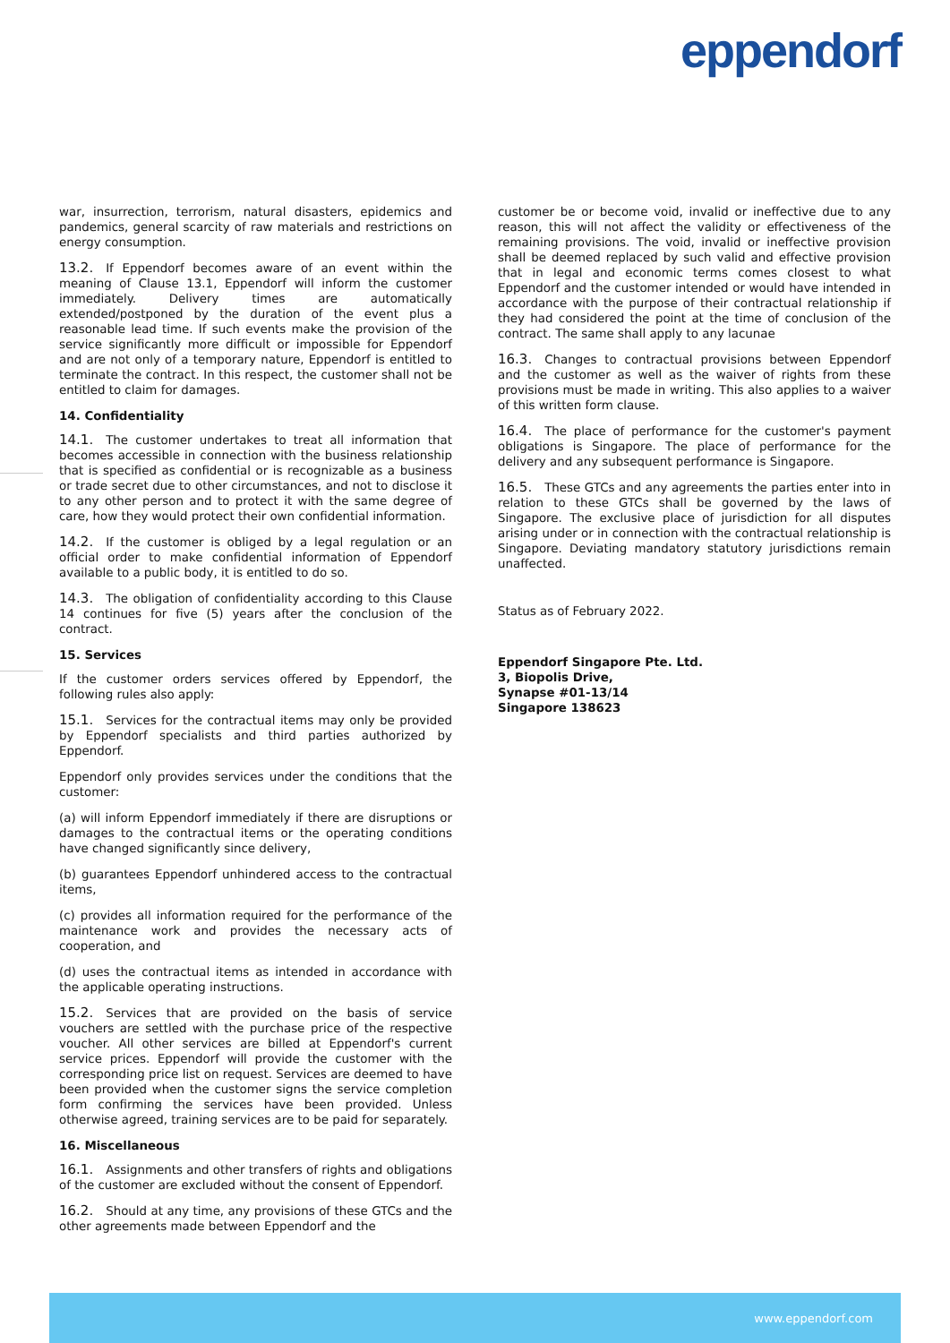eppendorf
war, insurrection, terrorism, natural disasters, epidemics and pandemics, general scarcity of raw materials and restrictions on energy consumption.
13.2. If Eppendorf becomes aware of an event within the meaning of Clause 13.1, Eppendorf will inform the customer immediately. Delivery times are automatically extended/postponed by the duration of the event plus a reasonable lead time. If such events make the provision of the service significantly more difficult or impossible for Eppendorf and are not only of a temporary nature, Eppendorf is entitled to terminate the contract. In this respect, the customer shall not be entitled to claim for damages.
14. Confidentiality
14.1. The customer undertakes to treat all information that becomes accessible in connection with the business relationship that is specified as confidential or is recognizable as a business or trade secret due to other circumstances, and not to disclose it to any other person and to protect it with the same degree of care, how they would protect their own confidential information.
14.2. If the customer is obliged by a legal regulation or an official order to make confidential information of Eppendorf available to a public body, it is entitled to do so.
14.3. The obligation of confidentiality according to this Clause 14 continues for five (5) years after the conclusion of the contract.
15. Services
If the customer orders services offered by Eppendorf, the following rules also apply:
15.1. Services for the contractual items may only be provided by Eppendorf specialists and third parties authorized by Eppendorf.
Eppendorf only provides services under the conditions that the customer:
(a) will inform Eppendorf immediately if there are disruptions or damages to the contractual items or the operating conditions have changed significantly since delivery,
(b) guarantees Eppendorf unhindered access to the contractual items,
(c) provides all information required for the performance of the maintenance work and provides the necessary acts of cooperation, and
(d) uses the contractual items as intended in accordance with the applicable operating instructions.
15.2. Services that are provided on the basis of service vouchers are settled with the purchase price of the respective voucher. All other services are billed at Eppendorf's current service prices. Eppendorf will provide the customer with the corresponding price list on request. Services are deemed to have been provided when the customer signs the service completion form confirming the services have been provided. Unless otherwise agreed, training services are to be paid for separately.
16. Miscellaneous
16.1. Assignments and other transfers of rights and obligations of the customer are excluded without the consent of Eppendorf.
16.2. Should at any time, any provisions of these GTCs and the other agreements made between Eppendorf and the
customer be or become void, invalid or ineffective due to any reason, this will not affect the validity or effectiveness of the remaining provisions. The void, invalid or ineffective provision shall be deemed replaced by such valid and effective provision that in legal and economic terms comes closest to what Eppendorf and the customer intended or would have intended in accordance with the purpose of their contractual relationship if they had considered the point at the time of conclusion of the contract. The same shall apply to any lacunae
16.3. Changes to contractual provisions between Eppendorf and the customer as well as the waiver of rights from these provisions must be made in writing. This also applies to a waiver of this written form clause.
16.4. The place of performance for the customer's payment obligations is Singapore. The place of performance for the delivery and any subsequent performance is Singapore.
16.5. These GTCs and any agreements the parties enter into in relation to these GTCs shall be governed by the laws of Singapore. The exclusive place of jurisdiction for all disputes arising under or in connection with the contractual relationship is Singapore. Deviating mandatory statutory jurisdictions remain unaffected.
Status as of February 2022.
Eppendorf Singapore Pte. Ltd.
3, Biopolis Drive,
Synapse #01-13/14
Singapore 138623
www.eppendorf.com